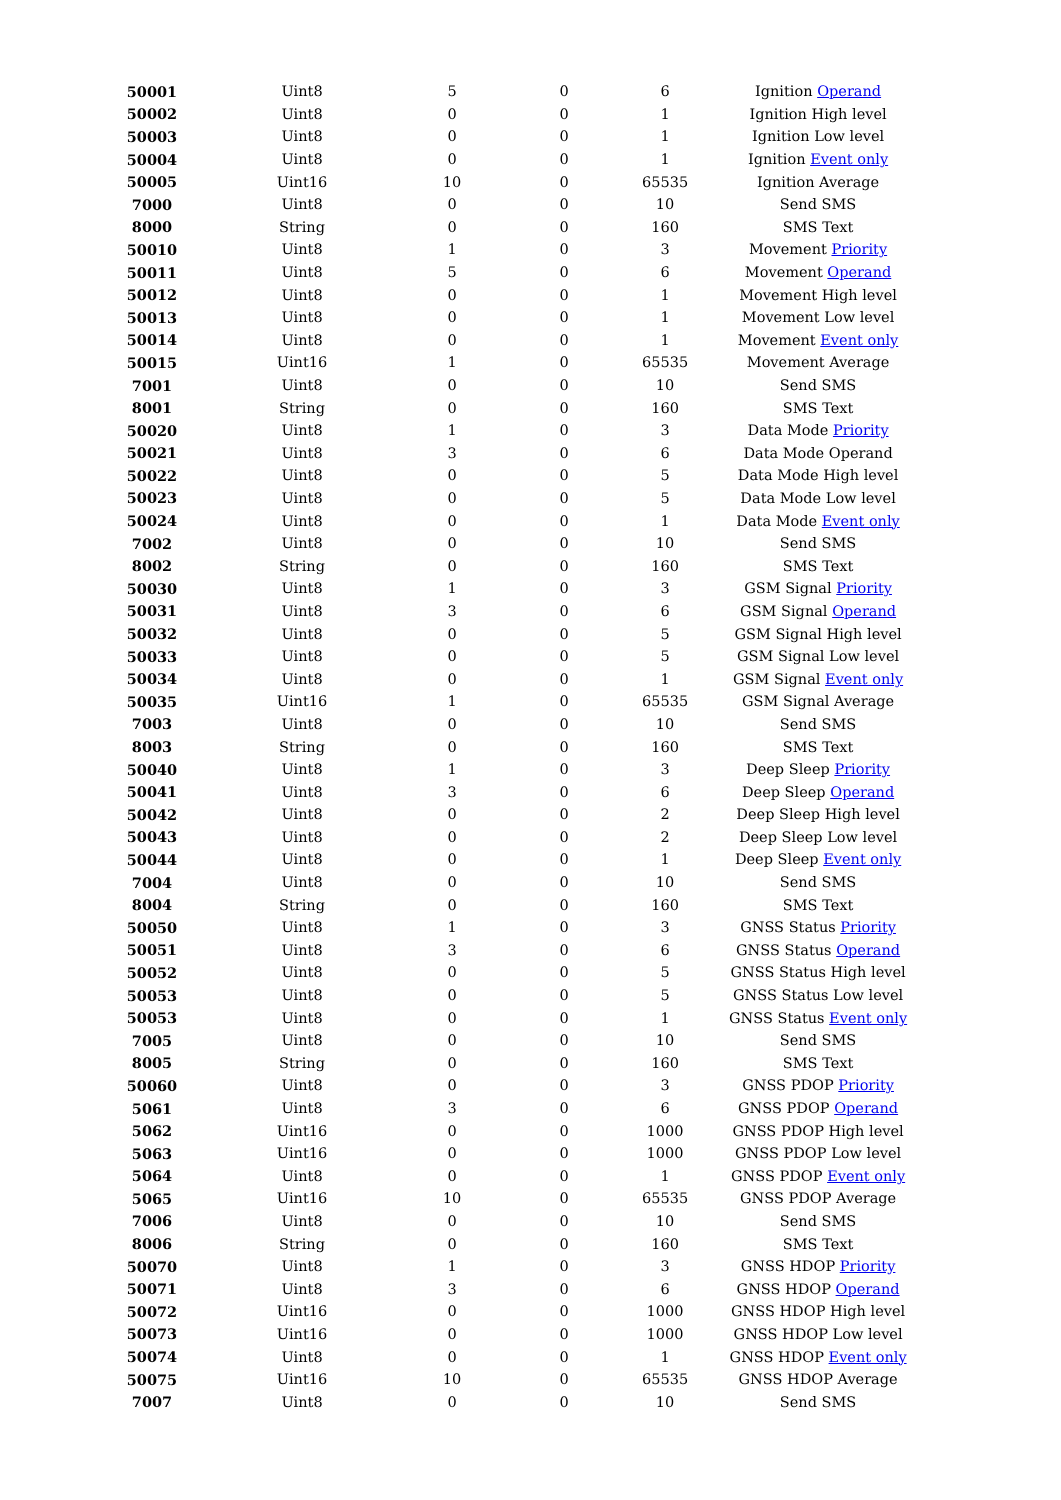| 50001 | Uint8 | 5 | 0 | 6 | Ignition Operand |
| 50002 | Uint8 | 0 | 0 | 1 | Ignition High level |
| 50003 | Uint8 | 0 | 0 | 1 | Ignition Low level |
| 50004 | Uint8 | 0 | 0 | 1 | Ignition Event only |
| 50005 | Uint16 | 10 | 0 | 65535 | Ignition Average |
| 7000 | Uint8 | 0 | 0 | 10 | Send SMS |
| 8000 | String | 0 | 0 | 160 | SMS Text |
| 50010 | Uint8 | 1 | 0 | 3 | Movement Priority |
| 50011 | Uint8 | 5 | 0 | 6 | Movement Operand |
| 50012 | Uint8 | 0 | 0 | 1 | Movement High level |
| 50013 | Uint8 | 0 | 0 | 1 | Movement Low level |
| 50014 | Uint8 | 0 | 0 | 1 | Movement Event only |
| 50015 | Uint16 | 1 | 0 | 65535 | Movement Average |
| 7001 | Uint8 | 0 | 0 | 10 | Send SMS |
| 8001 | String | 0 | 0 | 160 | SMS Text |
| 50020 | Uint8 | 1 | 0 | 3 | Data Mode Priority |
| 50021 | Uint8 | 3 | 0 | 6 | Data Mode Operand |
| 50022 | Uint8 | 0 | 0 | 5 | Data Mode High level |
| 50023 | Uint8 | 0 | 0 | 5 | Data Mode Low level |
| 50024 | Uint8 | 0 | 0 | 1 | Data Mode Event only |
| 7002 | Uint8 | 0 | 0 | 10 | Send SMS |
| 8002 | String | 0 | 0 | 160 | SMS Text |
| 50030 | Uint8 | 1 | 0 | 3 | GSM Signal Priority |
| 50031 | Uint8 | 3 | 0 | 6 | GSM Signal Operand |
| 50032 | Uint8 | 0 | 0 | 5 | GSM Signal High level |
| 50033 | Uint8 | 0 | 0 | 5 | GSM Signal Low level |
| 50034 | Uint8 | 0 | 0 | 1 | GSM Signal Event only |
| 50035 | Uint16 | 1 | 0 | 65535 | GSM Signal Average |
| 7003 | Uint8 | 0 | 0 | 10 | Send SMS |
| 8003 | String | 0 | 0 | 160 | SMS Text |
| 50040 | Uint8 | 1 | 0 | 3 | Deep Sleep Priority |
| 50041 | Uint8 | 3 | 0 | 6 | Deep Sleep Operand |
| 50042 | Uint8 | 0 | 0 | 2 | Deep Sleep High level |
| 50043 | Uint8 | 0 | 0 | 2 | Deep Sleep Low level |
| 50044 | Uint8 | 0 | 0 | 1 | Deep Sleep Event only |
| 7004 | Uint8 | 0 | 0 | 10 | Send SMS |
| 8004 | String | 0 | 0 | 160 | SMS Text |
| 50050 | Uint8 | 1 | 0 | 3 | GNSS Status Priority |
| 50051 | Uint8 | 3 | 0 | 6 | GNSS Status Operand |
| 50052 | Uint8 | 0 | 0 | 5 | GNSS Status High level |
| 50053 | Uint8 | 0 | 0 | 5 | GNSS Status Low level |
| 50053 | Uint8 | 0 | 0 | 1 | GNSS Status Event only |
| 7005 | Uint8 | 0 | 0 | 10 | Send SMS |
| 8005 | String | 0 | 0 | 160 | SMS Text |
| 50060 | Uint8 | 0 | 0 | 3 | GNSS PDOP Priority |
| 5061 | Uint8 | 3 | 0 | 6 | GNSS PDOP Operand |
| 5062 | Uint16 | 0 | 0 | 1000 | GNSS PDOP High level |
| 5063 | Uint16 | 0 | 0 | 1000 | GNSS PDOP Low level |
| 5064 | Uint8 | 0 | 0 | 1 | GNSS PDOP Event only |
| 5065 | Uint16 | 10 | 0 | 65535 | GNSS PDOP Average |
| 7006 | Uint8 | 0 | 0 | 10 | Send SMS |
| 8006 | String | 0 | 0 | 160 | SMS Text |
| 50070 | Uint8 | 1 | 0 | 3 | GNSS HDOP Priority |
| 50071 | Uint8 | 3 | 0 | 6 | GNSS HDOP Operand |
| 50072 | Uint16 | 0 | 0 | 1000 | GNSS HDOP High level |
| 50073 | Uint16 | 0 | 0 | 1000 | GNSS HDOP Low level |
| 50074 | Uint8 | 0 | 0 | 1 | GNSS HDOP Event only |
| 50075 | Uint16 | 10 | 0 | 65535 | GNSS HDOP Average |
| 7007 | Uint8 | 0 | 0 | 10 | Send SMS |